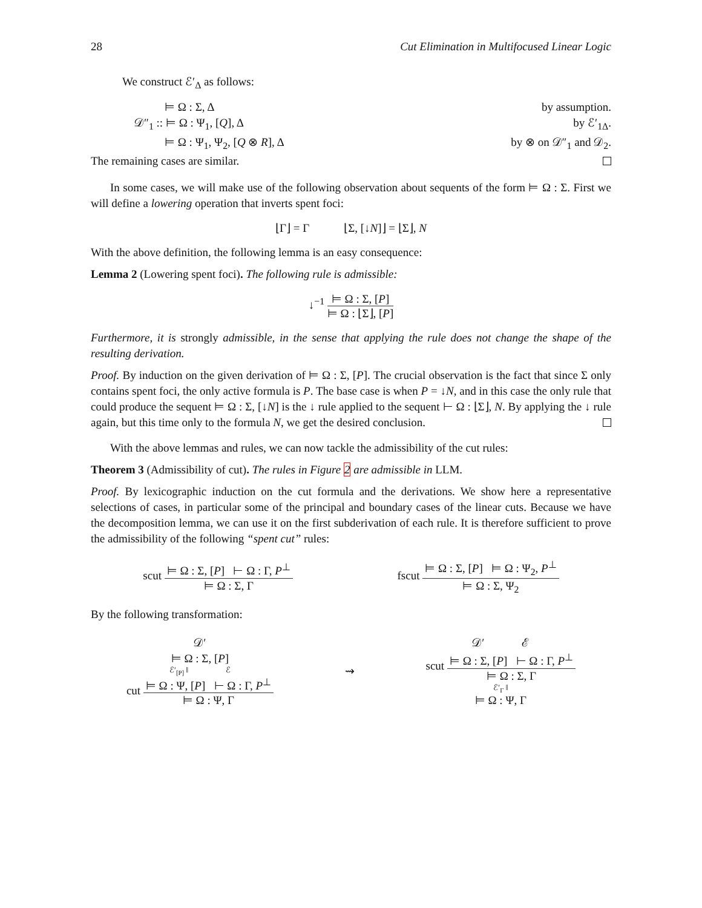28 Cut Elimination in Multifocused Linear Logic
We construct ℰ′<sub>Δ</sub> as follows:
⊨ Ω : Σ, Δ by assumption.
𝒟″<sub>1</sub> :: ⊨ Ω : Ψ<sub>1</sub>, [Q], Δ by ℰ′<sub>1Δ</sub>.
⊨ Ω : Ψ<sub>1</sub>, Ψ<sub>2</sub>, [Q ⊗ R], Δ by ⊗ on 𝒟″<sub>1</sub> and 𝒟<sub>2</sub>.
The remaining cases are similar.
In some cases, we will make use of the following observation about sequents of the form ⊨ Ω : Σ. First we will define a lowering operation that inverts spent foci:
⌊Γ⌋ = Γ ⌊Σ, [↓N]⌋ = ⌊Σ⌋, N
With the above definition, the following lemma is an easy consequence:
Lemma 2 (Lowering spent foci). The following rule is admissible:
↓<sup>−1</sup>
⊨ Ω : Σ, [P]
⊨ Ω : ⌊Σ⌋, [P]
Furthermore, it is strongly admissible, in the sense that applying the rule does not change the shape of the resulting derivation.
Proof. By induction on the given derivation of ⊨ Ω : Σ, [P]. The crucial observation is the fact that since Σ only contains spent foci, the only active formula is P. The base case is when P = ↓N, and in this case the only rule that could produce the sequent ⊨ Ω : Σ, [↓N] is the ↓ rule applied to the sequent ⊢ Ω : ⌊Σ⌋, N. By applying the ↓ rule again, but this time only to the formula N, we get the desired conclusion.
With the above lemmas and rules, we can now tackle the admissibility of the cut rules:
Theorem 3 (Admissibility of cut). The rules in Figure 2 are admissible in LLM.
Proof. By lexicographic induction on the cut formula and the derivations. We show here a representative selections of cases, in particular some of the principal and boundary cases of the linear cuts. Because we have the decomposition lemma, we can use it on the first subderivation of each rule. It is therefore sufficient to prove the admissibility of the following “spent cut” rules:
scut
⊨ Ω : Σ, [P] ⊢ Ω : Γ, P<sup>⊥</sup>
⊨ Ω : Σ, Γ
fscut
⊨ Ω : Σ, [P] ⊨ Ω : Ψ<sub>2</sub>, P<sup>⊥</sup>
⊨ Ω : Σ, Ψ<sub>2</sub>
By the following transformation:
𝒟′
⊨ Ω : Σ, [P]
ℰ′<sub>[P]</sub> ‖ ℰ
cut
⊨ Ω : Ψ, [P] ⊢ Ω : Γ, P<sup>⊥</sup>
⊨ Ω : Ψ, Γ
⇝
𝒟′ ℰ
scut
⊨ Ω : Σ, [P] ⊢ Ω : Γ, P<sup>⊥</sup>
⊨ Ω : Σ, Γ
ℰ′<sub>Γ</sub> ‖
⊨ Ω : Ψ, Γ